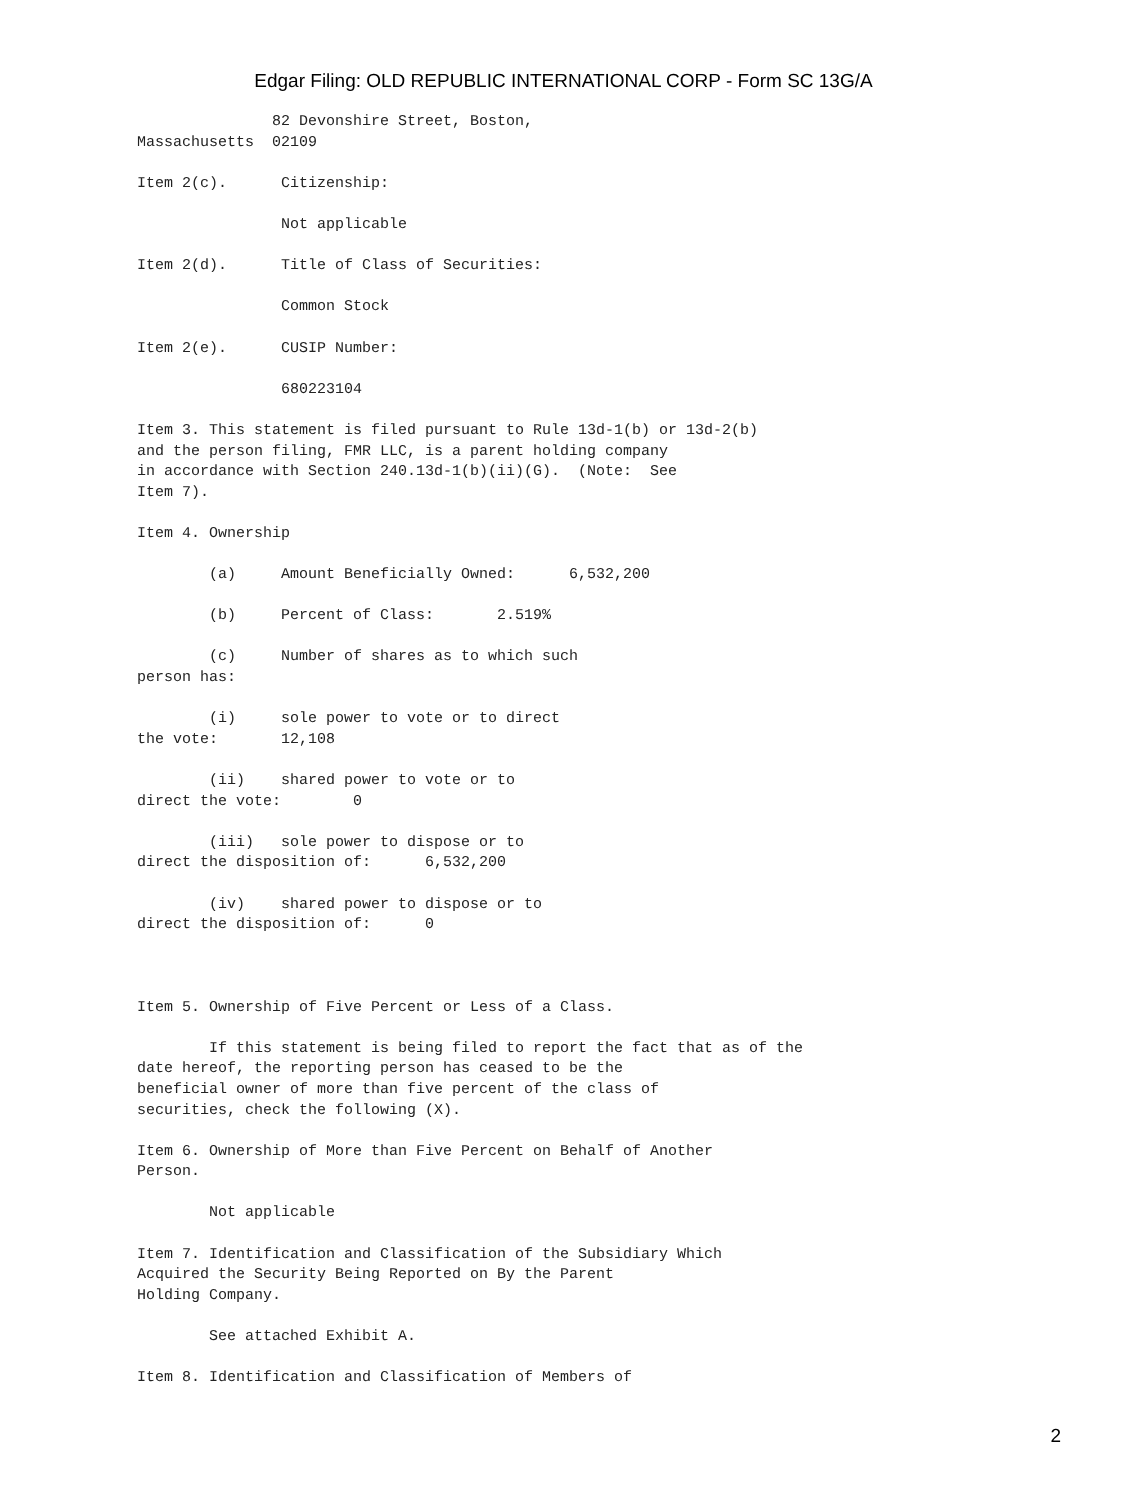Edgar Filing: OLD REPUBLIC INTERNATIONAL CORP - Form SC 13G/A
               82 Devonshire Street, Boston,
Massachusetts  02109

Item 2(c).      Citizenship:

                Not applicable

Item 2(d).      Title of Class of Securities:

                Common Stock

Item 2(e).      CUSIP Number:

                680223104

Item 3. This statement is filed pursuant to Rule 13d-1(b) or 13d-2(b)
and the person filing, FMR LLC, is a parent holding company
in accordance with Section 240.13d-1(b)(ii)(G).  (Note:  See
Item 7).

Item 4. Ownership

        (a)     Amount Beneficially Owned:      6,532,200

        (b)     Percent of Class:       2.519%

        (c)     Number of shares as to which such
person has:

        (i)     sole power to vote or to direct
the vote:       12,108

        (ii)    shared power to vote or to
direct the vote:        0

        (iii)   sole power to dispose or to
direct the disposition of:      6,532,200

        (iv)    shared power to dispose or to
direct the disposition of:      0



Item 5. Ownership of Five Percent or Less of a Class.

        If this statement is being filed to report the fact that as of the
date hereof, the reporting person has ceased to be the
beneficial owner of more than five percent of the class of
securities, check the following (X).

Item 6. Ownership of More than Five Percent on Behalf of Another
Person.

        Not applicable

Item 7. Identification and Classification of the Subsidiary Which
Acquired the Security Being Reported on By the Parent
Holding Company.

        See attached Exhibit A.

Item 8. Identification and Classification of Members of
2